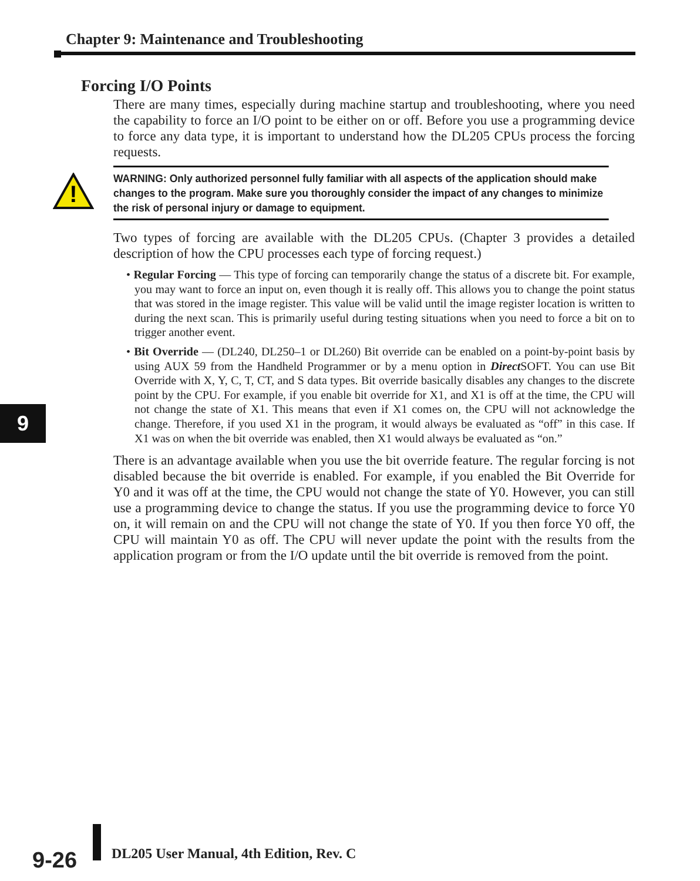Chapter 9: Maintenance and Troubleshooting
Forcing I/O Points
!
There are many times, especially during machine startup and troubleshooting, where you need the capability to force an I/O point to be either on or off. Before you use a programming device to force any data type, it is important to understand how the DL205 CPUs process the forcing requests.
WARNING: Only authorized personnel fully familiar with all aspects of the application should make changes to the program. Make sure you thoroughly consider the impact of any changes to minimize the risk of personal injury or damage to equipment.
Two types of forcing are available with the DL205 CPUs. (Chapter 3 provides a detailed description of how the CPU processes each type of forcing request.)
• Regular Forcing — This type of forcing can temporarily change the status of a discrete bit. For example, you may want to force an input on, even though it is really off. This allows you to change the point status that was stored in the image register. This value will be valid until the image register location is written to during the next scan. This is primarily useful during testing situations when you need to force a bit on to trigger another event.
• Bit Override — (DL240, DL250–1 or DL260) Bit override can be enabled on a point-by-point basis by using AUX 59 from the Handheld Programmer or by a menu option in Direct SOFT. You can use Bit Override with X, Y, C, T, CT, and S data types. Bit override basically disables any changes to the discrete point by the CPU. For example, if you enable bit override for X1, and X1 is off at the time, the CPU will not change the state of X1. This means that even if X1 comes on, the CPU will not acknowledge the change. Therefore, if you used X1 in the program, it would always be evaluated as “off” in this case. If X1 was on when the bit override was enabled, then X1 would always be evaluated as “on.”
There is an advantage available when you use the bit override feature. The regular forcing is not disabled because the bit override is enabled. For example, if you enabled the Bit Override for Y0 and it was off at the time, the CPU would not change the state of Y0. However, you can still use a programming device to change the status. If you use the programming device to force Y0 on, it will remain on and the CPU will not change the state of Y0. If you then force Y0 off, the CPU will maintain Y0 as off. The CPU will never update the point with the results from the application program or from the I/O update until the bit override is removed from the point.
9
9-26
DL205 User Manual, 4th Edition, Rev. C